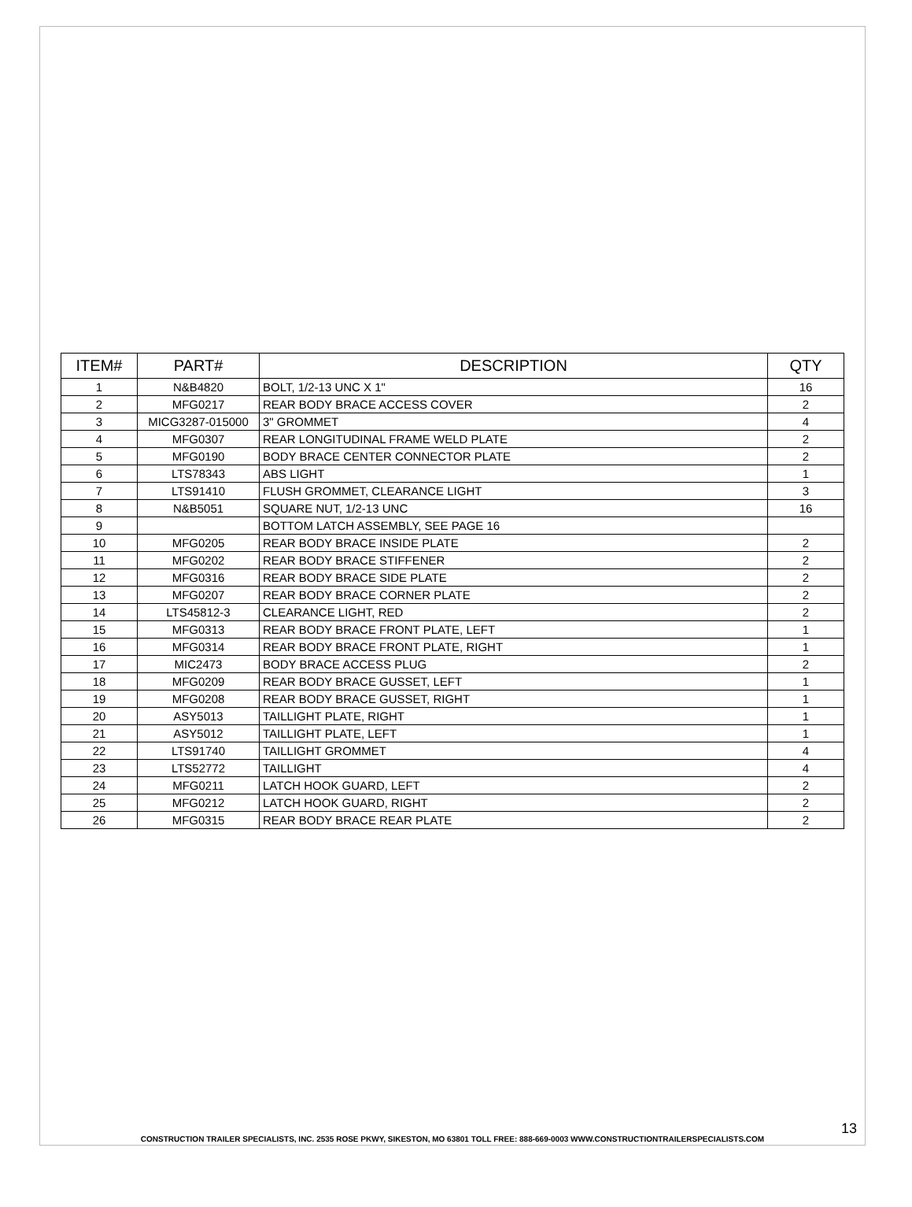| ITEM# | PART# | DESCRIPTION | QTY |
| --- | --- | --- | --- |
| 1 | N&B4820 | BOLT, 1/2-13 UNC X 1" | 16 |
| 2 | MFG0217 | REAR BODY BRACE ACCESS COVER | 2 |
| 3 | MICG3287-015000 | 3" GROMMET | 4 |
| 4 | MFG0307 | REAR LONGITUDINAL FRAME WELD PLATE | 2 |
| 5 | MFG0190 | BODY BRACE CENTER CONNECTOR PLATE | 2 |
| 6 | LTS78343 | ABS LIGHT | 1 |
| 7 | LTS91410 | FLUSH GROMMET, CLEARANCE LIGHT | 3 |
| 8 | N&B5051 | SQUARE NUT, 1/2-13 UNC | 16 |
| 9 | | BOTTOM LATCH ASSEMBLY, SEE PAGE 16 | |
| 10 | MFG0205 | REAR BODY BRACE INSIDE PLATE | 2 |
| 11 | MFG0202 | REAR BODY BRACE STIFFENER | 2 |
| 12 | MFG0316 | REAR BODY BRACE SIDE PLATE | 2 |
| 13 | MFG0207 | REAR BODY BRACE CORNER PLATE | 2 |
| 14 | LTS45812-3 | CLEARANCE LIGHT, RED | 2 |
| 15 | MFG0313 | REAR BODY BRACE FRONT PLATE, LEFT | 1 |
| 16 | MFG0314 | REAR BODY BRACE FRONT PLATE, RIGHT | 1 |
| 17 | MIC2473 | BODY BRACE ACCESS PLUG | 2 |
| 18 | MFG0209 | REAR BODY BRACE GUSSET, LEFT | 1 |
| 19 | MFG0208 | REAR BODY BRACE GUSSET, RIGHT | 1 |
| 20 | ASY5013 | TAILLIGHT PLATE, RIGHT | 1 |
| 21 | ASY5012 | TAILLIGHT PLATE, LEFT | 1 |
| 22 | LTS91740 | TAILLIGHT GROMMET | 4 |
| 23 | LTS52772 | TAILLIGHT | 4 |
| 24 | MFG0211 | LATCH HOOK GUARD, LEFT | 2 |
| 25 | MFG0212 | LATCH HOOK GUARD, RIGHT | 2 |
| 26 | MFG0315 | REAR BODY BRACE REAR PLATE | 2 |
13
CONSTRUCTION TRAILER SPECIALISTS, INC. 2535 ROSE PKWY, SIKESTON, MO 63801 TOLL FREE: 888-669-0003 WWW.CONSTRUCTIONTRAILERSPECIALISTS.COM